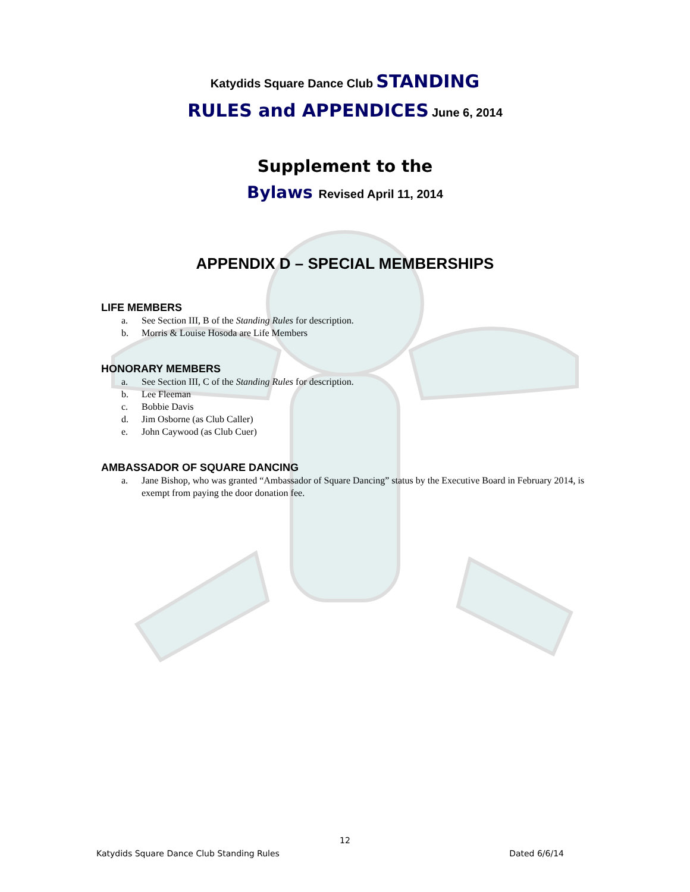Katydids Square Dance Club STANDING
RULES and APPENDICES June 6, 2014
Supplement to the
Bylaws Revised April 11, 2014
APPENDIX D – SPECIAL MEMBERSHIPS
LIFE MEMBERS
a. See Section III, B of the Standing Rules for description.
b. Morris & Louise Hosoda are Life Members
HONORARY MEMBERS
a. See Section III, C of the Standing Rules for description.
b. Lee Fleeman
c. Bobbie Davis
d. Jim Osborne (as Club Caller)
e. John Caywood (as Club Cuer)
AMBASSADOR OF SQUARE DANCING
a. Jane Bishop, who was granted “Ambassador of Square Dancing” status by the Executive Board in February 2014, is exempt from paying the door donation fee.
12
Katydids Square Dance Club Standing Rules Dated 6/6/14